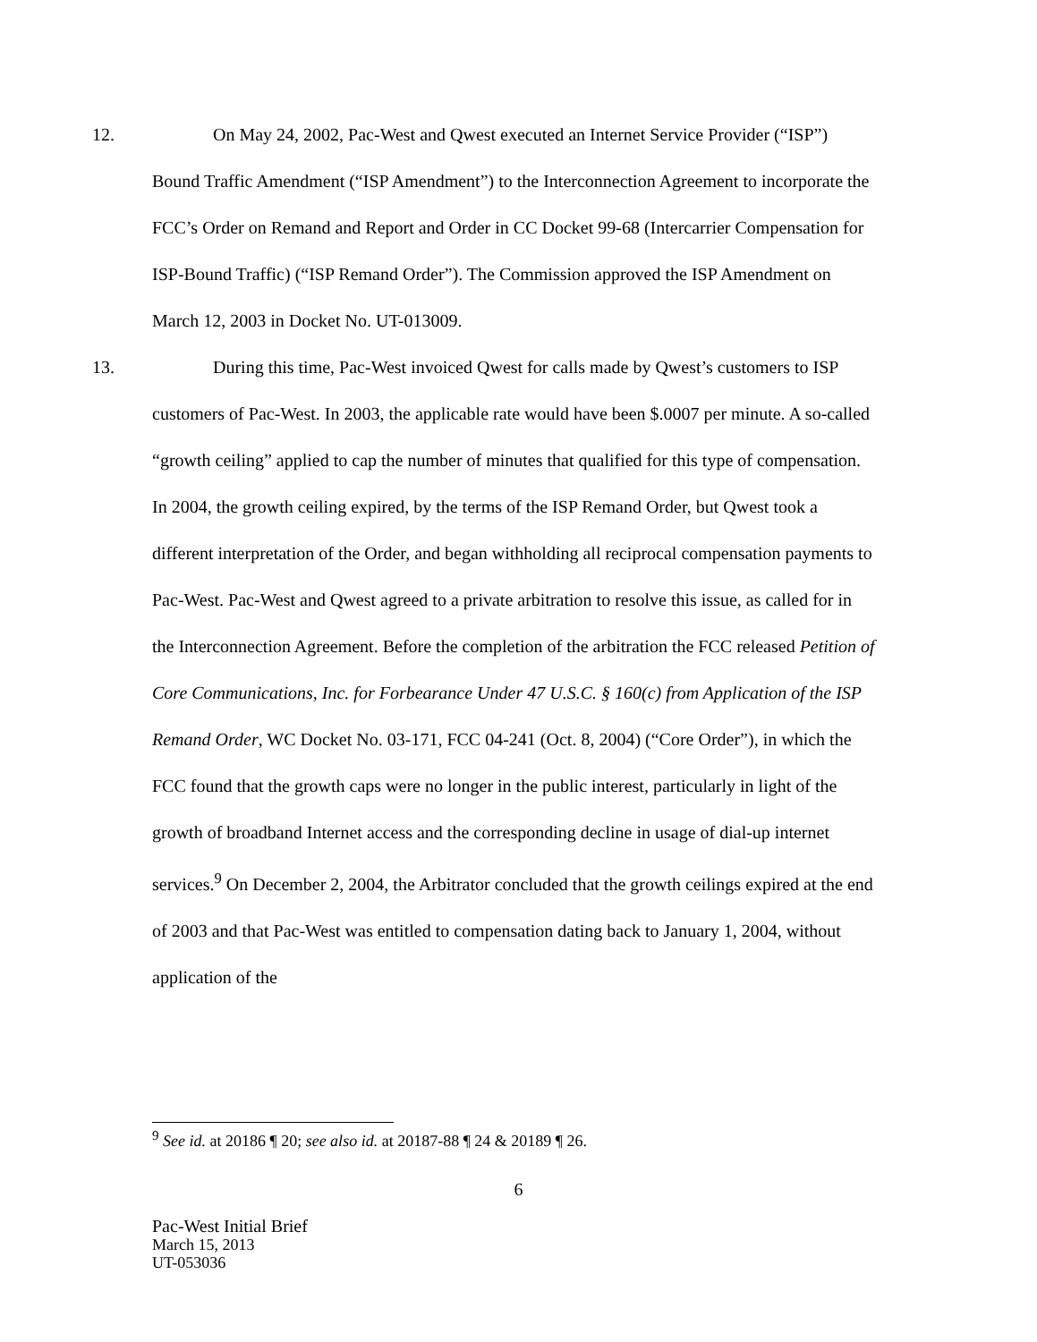12. On May 24, 2002, Pac-West and Qwest executed an Internet Service Provider (“ISP”) Bound Traffic Amendment (“ISP Amendment”) to the Interconnection Agreement to incorporate the FCC’s Order on Remand and Report and Order in CC Docket 99-68 (Intercarrier Compensation for ISP-Bound Traffic) (“ISP Remand Order”). The Commission approved the ISP Amendment on March 12, 2003 in Docket No. UT-013009.
13. During this time, Pac-West invoiced Qwest for calls made by Qwest’s customers to ISP customers of Pac-West. In 2003, the applicable rate would have been $.0007 per minute. A so-called “growth ceiling” applied to cap the number of minutes that qualified for this type of compensation. In 2004, the growth ceiling expired, by the terms of the ISP Remand Order, but Qwest took a different interpretation of the Order, and began withholding all reciprocal compensation payments to Pac-West. Pac-West and Qwest agreed to a private arbitration to resolve this issue, as called for in the Interconnection Agreement. Before the completion of the arbitration the FCC released Petition of Core Communications, Inc. for Forbearance Under 47 U.S.C. § 160(c) from Application of the ISP Remand Order, WC Docket No. 03-171, FCC 04-241 (Oct. 8, 2004) (“Core Order”), in which the FCC found that the growth caps were no longer in the public interest, particularly in light of the growth of broadband Internet access and the corresponding decline in usage of dial-up internet services.<sup>9</sup> On December 2, 2004, the Arbitrator concluded that the growth ceilings expired at the end of 2003 and that Pac-West was entitled to compensation dating back to January 1, 2004, without application of the
<sup>9</sup> See id. at 20186 ¶ 20; see also id. at 20187-88 ¶ 24 & 20189 ¶ 26.
6
Pac-West Initial Brief
March 15, 2013
UT-053036